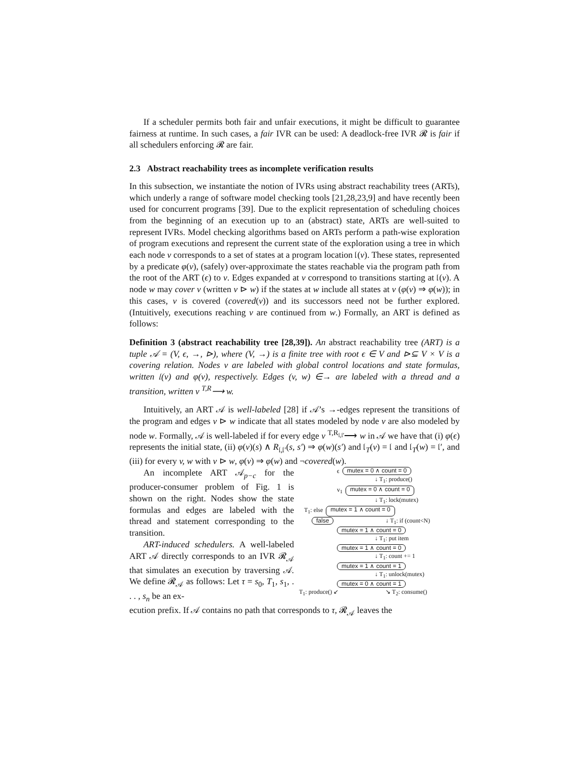If a scheduler permits both fair and unfair executions, it might be difficult to guarantee fairness at runtime. In such cases, a fair IVR can be used: A deadlock-free IVR 𝓡 is fair if all schedulers enforcing 𝓡 are fair.
2.3 Abstract reachability trees as incomplete verification results
In this subsection, we instantiate the notion of IVRs using abstract reachability trees (ARTs), which underly a range of software model checking tools [21,28,23,9] and have recently been used for concurrent programs [39]. Due to the explicit representation of scheduling choices from the beginning of an execution up to an (abstract) state, ARTs are well-suited to represent IVRs. Model checking algorithms based on ARTs perform a path-wise exploration of program executions and represent the current state of the exploration using a tree in which each node v corresponds to a set of states at a program location 𝔩(v). These states, represented by a predicate φ(v), (safely) over-approximate the states reachable via the program path from the root of the ART (ϵ) to v. Edges expanded at v correspond to transitions starting at 𝔩(v). A node w may cover v (written v ⊳ w) if the states at w include all states at v (φ(v) ⇒ φ(w)); in this cases, v is covered (covered(v)) and its successors need not be further explored. (Intuitively, executions reaching v are continued from w.) Formally, an ART is defined as follows:
Definition 3 (abstract reachability tree [28,39]). An abstract reachability tree (ART) is a tuple 𝒜 = (V, ϵ, →, ⊳), where (V, →) is a finite tree with root ϵ ∈ V and ⊳⊆ V × V is a covering relation. Nodes v are labeled with global control locations and state formulas, written 𝔩(v) and φ(v), respectively. Edges (v, w) ∈→ are labeled with a thread and a transition, written v <sup>T,R</sup>⟶ w.
Intuitively, an ART 𝒜 is well-labeled [28] if 𝒜’s →-edges represent the transitions of the program and edges v ⊳ w indicate that all states modeled by node v are also modeled by node w. Formally, 𝒜 is well-labeled if for every edge v <sup>T,R<sub>𝔩,𝔩′</sub></sup>⟶ w in 𝒜 we have that (i) φ(ϵ) represents the initial state, (ii) φ(v)(s) ∧ R<sub>𝔩,𝔩′</sub>(s, s′) ⇒ φ(w)(s′) and 𝔩<sub>T</sub>(v) = 𝔩 and 𝔩<sub>T</sub>(w) = 𝔩′, and (iii) for every v, w with v ⊳ w, φ(v) ⇒ φ(w) and ¬covered(w).
An incomplete ART 𝒜<sub>p−c</sub> for the producer-consumer problem of Fig. 1 is shown on the right. Nodes show the state formulas and edges are labeled with the thread and statement corresponding to the transition.
ART-induced schedulers. A well-labeled ART 𝒜 directly corresponds to an IVR 𝓡<sub>𝒜</sub> that simulates an execution by traversing 𝒜. We define 𝓡<sub>𝒜</sub> as follows: Let τ = s<sub>0</sub>, T<sub>1</sub>, s<sub>1</sub>, . . . , s<sub>n</sub> be an ex-
ϵ mutex = 0 ∧ count = 0
↓ T<sub>1</sub>: produce()
v<sub>1</sub> mutex = 0 ∧ count = 0
↓ T<sub>1</sub>: lock(mutex)
T<sub>1</sub>: else mutex = 1 ∧ count = 0
false ↓ T<sub>1</sub>: if (count<N)
mutex = 1 ∧ count = 0
↓ T<sub>1</sub>: put item
mutex = 1 ∧ count = 0
↓ T<sub>1</sub>: count += 1
mutex = 1 ∧ count = 1
↓ T<sub>1</sub>: unlock(mutex)
mutex = 0 ∧ count = 1
T<sub>1</sub>: produce() ↙ ↘ T<sub>2</sub>: consume()
ecution prefix. If 𝒜 contains no path that corresponds to τ, 𝓡<sub>𝒜</sub> leaves the